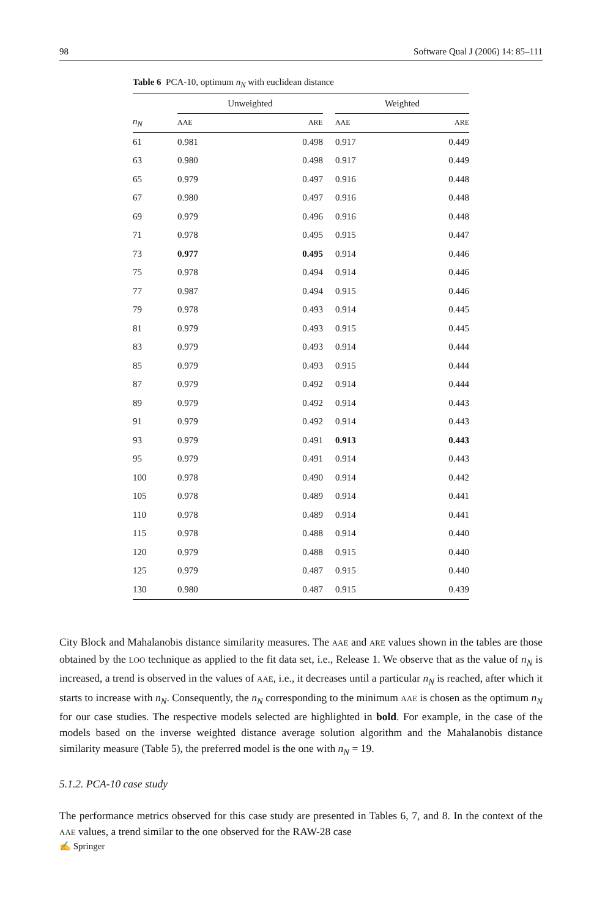98 Software Qual J (2006) 14: 85–111
Table 6 PCA-10, optimum n<sub>N</sub> with euclidean distance
| | Unweighted | | | Weighted | |
| --- | --- | --- | --- | --- | --- |
| n<sub>N</sub> | AAE | ARE | | AAE | ARE |
| 61 | 0.981 | 0.498 | | 0.917 | 0.449 |
| 63 | 0.980 | 0.498 | | 0.917 | 0.449 |
| 65 | 0.979 | 0.497 | | 0.916 | 0.448 |
| 67 | 0.980 | 0.497 | | 0.916 | 0.448 |
| 69 | 0.979 | 0.496 | | 0.916 | 0.448 |
| 71 | 0.978 | 0.495 | | 0.915 | 0.447 |
| 73 | 0.977 | 0.495 | | 0.914 | 0.446 |
| 75 | 0.978 | 0.494 | | 0.914 | 0.446 |
| 77 | 0.987 | 0.494 | | 0.915 | 0.446 |
| 79 | 0.978 | 0.493 | | 0.914 | 0.445 |
| 81 | 0.979 | 0.493 | | 0.915 | 0.445 |
| 83 | 0.979 | 0.493 | | 0.914 | 0.444 |
| 85 | 0.979 | 0.493 | | 0.915 | 0.444 |
| 87 | 0.979 | 0.492 | | 0.914 | 0.444 |
| 89 | 0.979 | 0.492 | | 0.914 | 0.443 |
| 91 | 0.979 | 0.492 | | 0.914 | 0.443 |
| 93 | 0.979 | 0.491 | | 0.913 | 0.443 |
| 95 | 0.979 | 0.491 | | 0.914 | 0.443 |
| 100 | 0.978 | 0.490 | | 0.914 | 0.442 |
| 105 | 0.978 | 0.489 | | 0.914 | 0.441 |
| 110 | 0.978 | 0.489 | | 0.914 | 0.441 |
| 115 | 0.978 | 0.488 | | 0.914 | 0.440 |
| 120 | 0.979 | 0.488 | | 0.915 | 0.440 |
| 125 | 0.979 | 0.487 | | 0.915 | 0.440 |
| 130 | 0.980 | 0.487 | | 0.915 | 0.439 |
City Block and Mahalanobis distance similarity measures. The AAE and ARE values shown in the tables are those obtained by the LOO technique as applied to the fit data set, i.e., Release 1. We observe that as the value of n<sub>N</sub> is increased, a trend is observed in the values of AAE, i.e., it decreases until a particular n<sub>N</sub> is reached, after which it starts to increase with n<sub>N</sub>. Consequently, the n<sub>N</sub> corresponding to the minimum AAE is chosen as the optimum n<sub>N</sub> for our case studies. The respective models selected are highlighted in bold. For example, in the case of the models based on the inverse weighted distance average solution algorithm and the Mahalanobis distance similarity measure (Table 5), the preferred model is the one with n<sub>N</sub> = 19.
5.1.2. PCA-10 case study
The performance metrics observed for this case study are presented in Tables 6, 7, and 8. In the context of the AAE values, a trend similar to the one observed for the RAW-28 case
✍ Springer